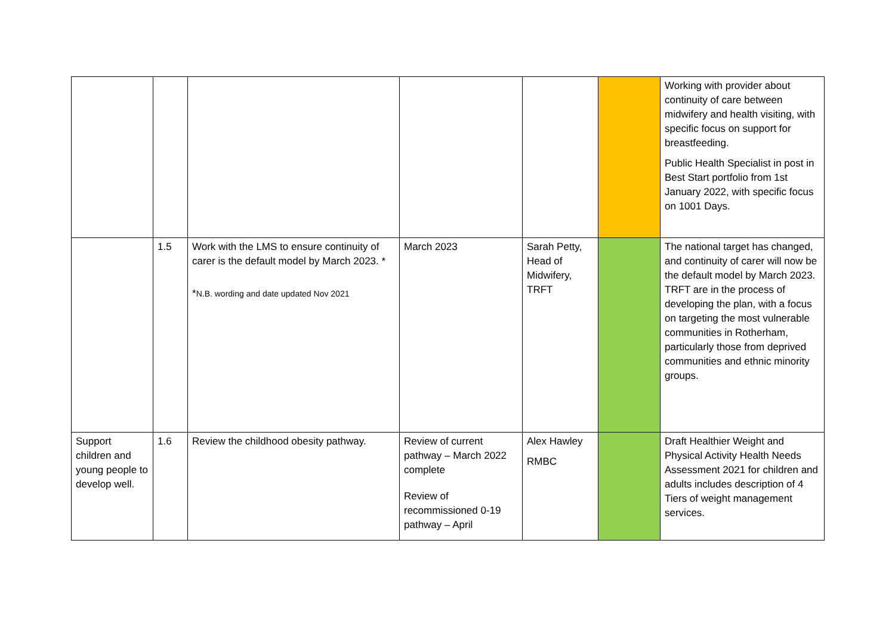| | | | | | | Working with provider about continuity of care between midwifery and health visiting, with specific focus on support for breastfeeding. Public Health Specialist in post in Best Start portfolio from 1st January 2022, with specific focus on 1001 Days. |
| | 1.5 | Work with the LMS to ensure continuity of carer is the default model by March 2023. * * N.B. wording and date updated Nov 2021 | March 2023 | Sarah Petty, Head of Midwifery, TRFT | | The national target has changed, and continuity of carer will now be the default model by March 2023. TRFT are in the process of developing the plan, with a focus on targeting the most vulnerable communities in Rotherham, particularly those from deprived communities and ethnic minority groups. |
| Support children and young people to develop well. | 1.6 | Review the childhood obesity pathway. | Review of current pathway – March 2022 complete Review of recommissioned 0-19 pathway – April | Alex Hawley RMBC | | Draft Healthier Weight and Physical Activity Health Needs Assessment 2021 for children and adults includes description of 4 Tiers of weight management services. |